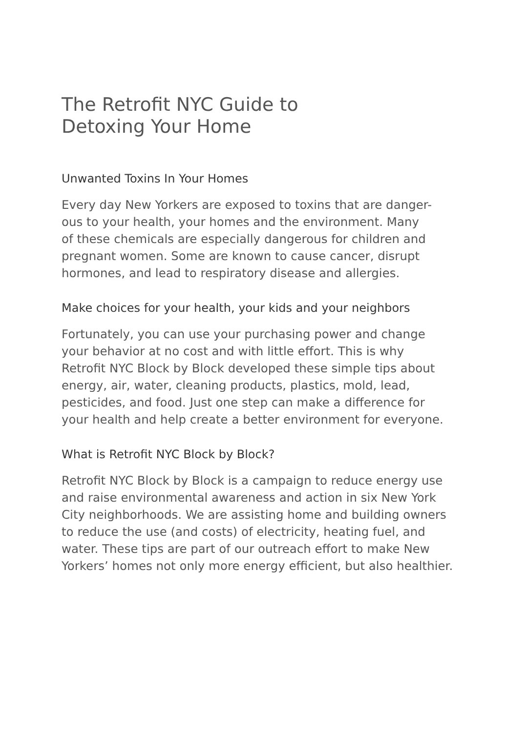The Retrofit NYC Guide to
Detoxing Your Home
Unwanted Toxins In Your Homes
Every day New Yorkers are exposed to toxins that are danger-
ous to your health, your homes and the environment. Many
of these chemicals are especially dangerous for children and
pregnant women. Some are known to cause cancer, disrupt
hormones, and lead to respiratory disease and allergies.
Make choices for your health, your kids and your neighbors
Fortunately, you can use your purchasing power and change
your behavior at no cost and with little effort. This is why
Retrofit NYC Block by Block developed these simple tips about
energy, air, water, cleaning products, plastics, mold, lead,
pesticides, and food. Just one step can make a difference for
your health and help create a better environment for everyone.
What is Retrofit NYC Block by Block?
Retrofit NYC Block by Block is a campaign to reduce energy use
and raise environmental awareness and action in six New York
City neighborhoods. We are assisting home and building owners
to reduce the use (and costs) of electricity, heating fuel, and
water. These tips are part of our outreach effort to make New
Yorkers’ homes not only more energy efficient, but also healthier.